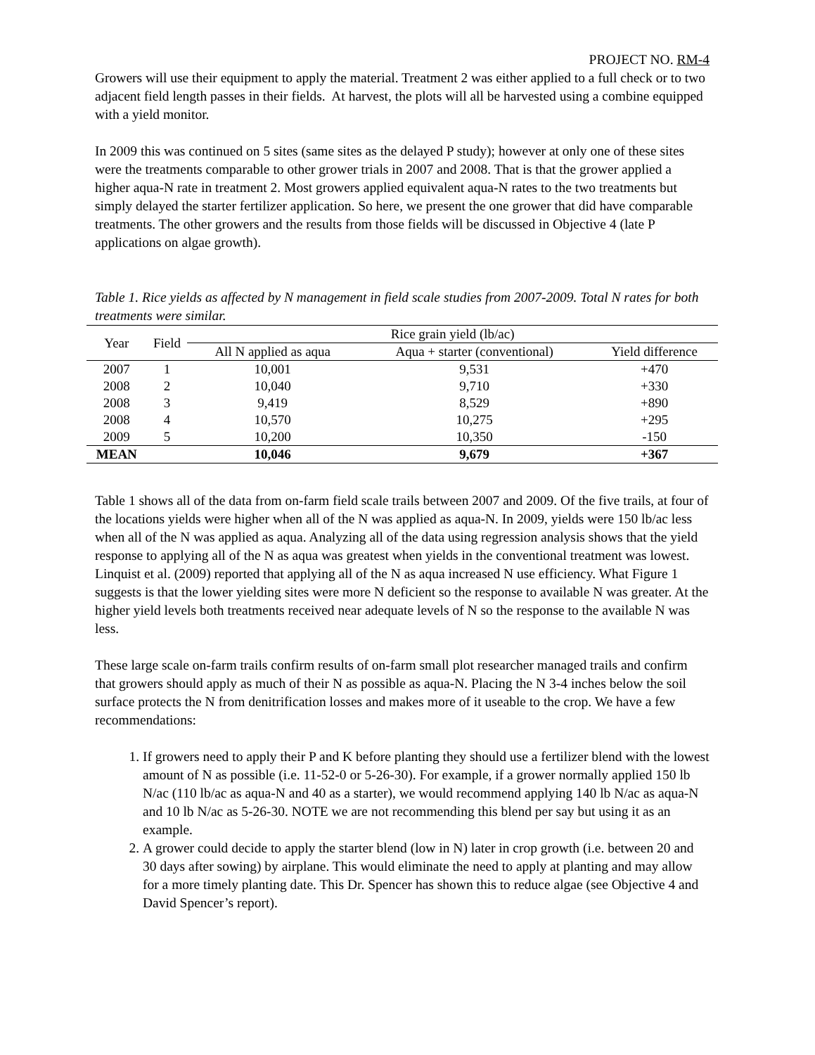PROJECT NO. RM-4
Growers will use their equipment to apply the material. Treatment 2 was either applied to a full check or to two adjacent field length passes in their fields. At harvest, the plots will all be harvested using a combine equipped with a yield monitor.
In 2009 this was continued on 5 sites (same sites as the delayed P study); however at only one of these sites were the treatments comparable to other grower trials in 2007 and 2008. That is that the grower applied a higher aqua-N rate in treatment 2. Most growers applied equivalent aqua-N rates to the two treatments but simply delayed the starter fertilizer application. So here, we present the one grower that did have comparable treatments. The other growers and the results from those fields will be discussed in Objective 4 (late P applications on algae growth).
Table 1. Rice yields as affected by N management in field scale studies from 2007-2009. Total N rates for both treatments were similar.
| Year | Field | Rice grain yield (lb/ac) | | |
| --- | --- | --- | --- | --- |
| | | All N applied as aqua | Aqua + starter (conventional) | Yield difference |
| 2007 | 1 | 10,001 | 9,531 | +470 |
| 2008 | 2 | 10,040 | 9,710 | +330 |
| 2008 | 3 | 9,419 | 8,529 | +890 |
| 2008 | 4 | 10,570 | 10,275 | +295 |
| 2009 | 5 | 10,200 | 10,350 | -150 |
| MEAN | | 10,046 | 9,679 | +367 |
Table 1 shows all of the data from on-farm field scale trails between 2007 and 2009. Of the five trails, at four of the locations yields were higher when all of the N was applied as aqua-N. In 2009, yields were 150 lb/ac less when all of the N was applied as aqua. Analyzing all of the data using regression analysis shows that the yield response to applying all of the N as aqua was greatest when yields in the conventional treatment was lowest. Linquist et al. (2009) reported that applying all of the N as aqua increased N use efficiency. What Figure 1 suggests is that the lower yielding sites were more N deficient so the response to available N was greater. At the higher yield levels both treatments received near adequate levels of N so the response to the available N was less.
These large scale on-farm trails confirm results of on-farm small plot researcher managed trails and confirm that growers should apply as much of their N as possible as aqua-N. Placing the N 3-4 inches below the soil surface protects the N from denitrification losses and makes more of it useable to the crop. We have a few recommendations:
1. If growers need to apply their P and K before planting they should use a fertilizer blend with the lowest amount of N as possible (i.e. 11-52-0 or 5-26-30). For example, if a grower normally applied 150 lb N/ac (110 lb/ac as aqua-N and 40 as a starter), we would recommend applying 140 lb N/ac as aqua-N and 10 lb N/ac as 5-26-30. NOTE we are not recommending this blend per say but using it as an example.
2. A grower could decide to apply the starter blend (low in N) later in crop growth (i.e. between 20 and 30 days after sowing) by airplane. This would eliminate the need to apply at planting and may allow for a more timely planting date. This Dr. Spencer has shown this to reduce algae (see Objective 4 and David Spencer’s report).